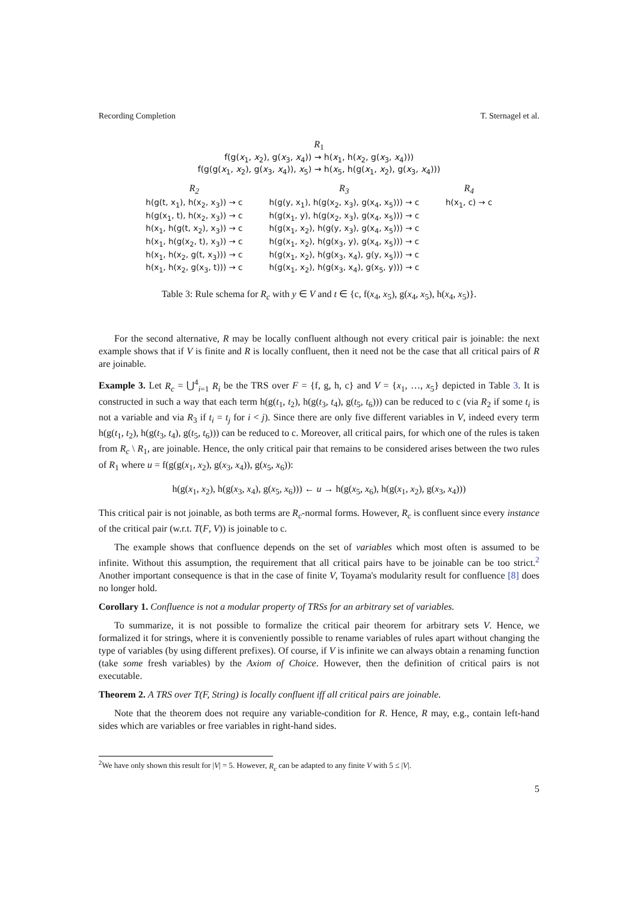Recording Completion T. Sternagel et al.
R<sub>1</sub>
f(g(x<sub>1</sub>, x<sub>2</sub>), g(x<sub>3</sub>, x<sub>4</sub>)) → h(x<sub>1</sub>, h(x<sub>2</sub>, g(x<sub>3</sub>, x<sub>4</sub>)))
f(g(g(x<sub>1</sub>, x<sub>2</sub>), g(x<sub>3</sub>, x<sub>4</sub>)), x<sub>5</sub>) → h(x<sub>5</sub>, h(g(x<sub>1</sub>, x<sub>2</sub>), g(x<sub>3</sub>, x<sub>4</sub>)))
| R<sub>2</sub> | R<sub>3</sub> | R<sub>4</sub> |
| --- | --- | --- |
| h(g(t, x<sub>1</sub>), h(x<sub>2</sub>, x<sub>3</sub>)) → c | h(g(y, x<sub>1</sub>), h(g(x<sub>2</sub>, x<sub>3</sub>), g(x<sub>4</sub>, x<sub>5</sub>))) → c | h(x<sub>1</sub>, c) → c |
| h(g(x<sub>1</sub>, t), h(x<sub>2</sub>, x<sub>3</sub>)) → c | h(g(x<sub>1</sub>, y), h(g(x<sub>2</sub>, x<sub>3</sub>), g(x<sub>4</sub>, x<sub>5</sub>))) → c | |
| h(x<sub>1</sub>, h(g(t, x<sub>2</sub>), x<sub>3</sub>)) → c | h(g(x<sub>1</sub>, x<sub>2</sub>), h(g(y, x<sub>3</sub>), g(x<sub>4</sub>, x<sub>5</sub>))) → c | |
| h(x<sub>1</sub>, h(g(x<sub>2</sub>, t), x<sub>3</sub>)) → c | h(g(x<sub>1</sub>, x<sub>2</sub>), h(g(x<sub>3</sub>, y), g(x<sub>4</sub>, x<sub>5</sub>))) → c | |
| h(x<sub>1</sub>, h(x<sub>2</sub>, g(t, x<sub>3</sub>))) → c | h(g(x<sub>1</sub>, x<sub>2</sub>), h(g(x<sub>3</sub>, x<sub>4</sub>), g(y, x<sub>5</sub>))) → c | |
| h(x<sub>1</sub>, h(x<sub>2</sub>, g(x<sub>3</sub>, t))) → c | h(g(x<sub>1</sub>, x<sub>2</sub>), h(g(x<sub>3</sub>, x<sub>4</sub>), g(x<sub>5</sub>, y))) → c | |
Table 3: Rule schema for R<sub>c</sub> with y ∈ V and t ∈ {c, f(x<sub>4</sub>, x<sub>5</sub>), g(x<sub>4</sub>, x<sub>5</sub>), h(x<sub>4</sub>, x<sub>5</sub>)}.
For the second alternative, R may be locally confluent although not every critical pair is joinable: the next example shows that if V is finite and R is locally confluent, then it need not be the case that all critical pairs of R are joinable.
Example 3. Let R<sub>c</sub> = ⋃<sup>4</sup><sub>i=1</sub> R<sub>i</sub> be the TRS over F = {f, g, h, c} and V = {x<sub>1</sub>, …, x<sub>5</sub>} depicted in Table 3. It is constructed in such a way that each term h(g(t<sub>1</sub>, t<sub>2</sub>), h(g(t<sub>3</sub>, t<sub>4</sub>), g(t<sub>5</sub>, t<sub>6</sub>))) can be reduced to c (via R<sub>2</sub> if some t<sub>i</sub> is not a variable and via R<sub>3</sub> if t<sub>i</sub> = t<sub>j</sub> for i < j). Since there are only five different variables in V, indeed every term h(g(t<sub>1</sub>, t<sub>2</sub>), h(g(t<sub>3</sub>, t<sub>4</sub>), g(t<sub>5</sub>, t<sub>6</sub>))) can be reduced to c. Moreover, all critical pairs, for which one of the rules is taken from R<sub>c</sub> \ R<sub>1</sub>, are joinable. Hence, the only critical pair that remains to be considered arises between the two rules of R<sub>1</sub> where u = f(g(g(x<sub>1</sub>, x<sub>2</sub>), g(x<sub>3</sub>, x<sub>4</sub>)), g(x<sub>5</sub>, x<sub>6</sub>)):
h(g(x<sub>1</sub>, x<sub>2</sub>), h(g(x<sub>3</sub>, x<sub>4</sub>), g(x<sub>5</sub>, x<sub>6</sub>))) ← u → h(g(x<sub>5</sub>, x<sub>6</sub>), h(g(x<sub>1</sub>, x<sub>2</sub>), g(x<sub>3</sub>, x<sub>4</sub>)))
This critical pair is not joinable, as both terms are R<sub>c</sub>-normal forms. However, R<sub>c</sub> is confluent since every instance of the critical pair (w.r.t. T(F, V)) is joinable to c.
The example shows that confluence depends on the set of variables which most often is assumed to be infinite. Without this assumption, the requirement that all critical pairs have to be joinable can be too strict.<sup>2</sup> Another important consequence is that in the case of finite V, Toyama's modularity result for confluence [8] does no longer hold.
Corollary 1. Confluence is not a modular property of TRSs for an arbitrary set of variables.
To summarize, it is not possible to formalize the critical pair theorem for arbitrary sets V. Hence, we formalized it for strings, where it is conveniently possible to rename variables of rules apart without changing the type of variables (by using different prefixes). Of course, if V is infinite we can always obtain a renaming function (take some fresh variables) by the Axiom of Choice. However, then the definition of critical pairs is not executable.
Theorem 2. A TRS over T(F, String) is locally confluent iff all critical pairs are joinable.
Note that the theorem does not require any variable-condition for R. Hence, R may, e.g., contain left-hand sides which are variables or free variables in right-hand sides.
<sup>2</sup> We have only shown this result for |V| = 5. However, R<sub>c</sub> can be adapted to any finite V with 5 ≤ |V|.
5